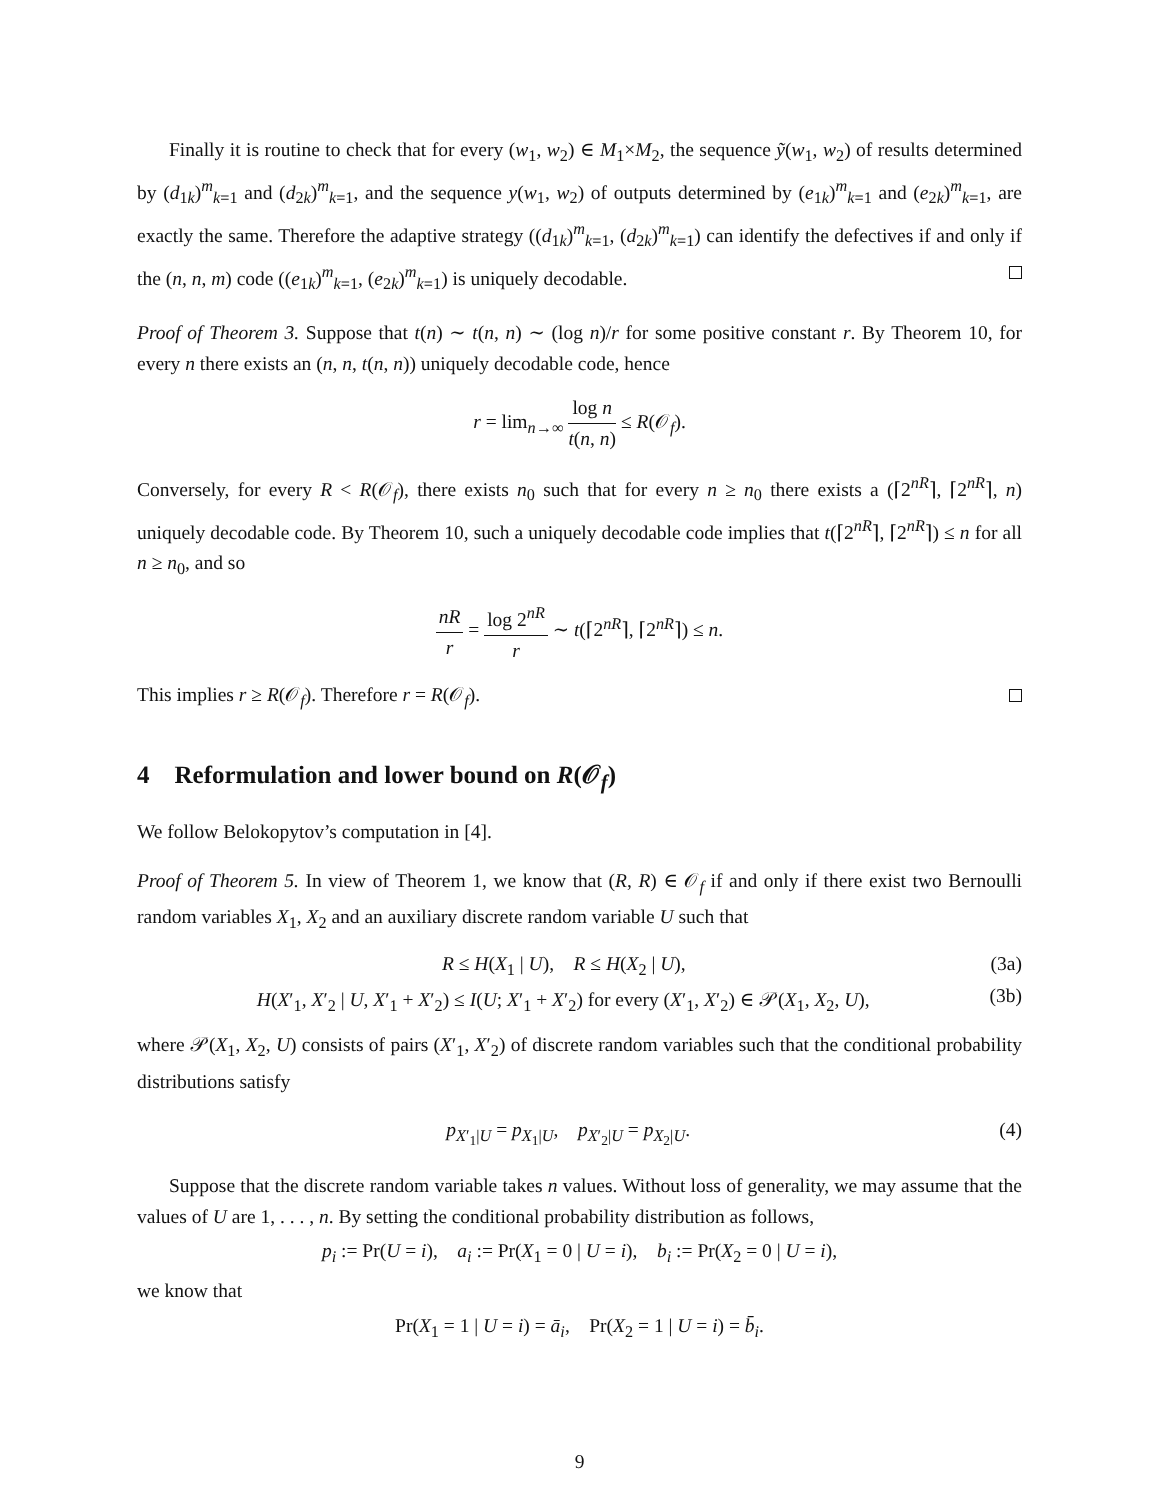Finally it is routine to check that for every (w<sub>1</sub>, w<sub>2</sub>) ∈ M<sub>1</sub>×M<sub>2</sub>, the sequence ỹ(w<sub>1</sub>, w<sub>2</sub>) of results determined by (d<sub>1k</sub>)<sup>m</sup><sub>k=1</sub> and (d<sub>2k</sub>)<sup>m</sup><sub>k=1</sub>, and the sequence y(w<sub>1</sub>, w<sub>2</sub>) of outputs determined by (e<sub>1k</sub>)<sup>m</sup><sub>k=1</sub> and (e<sub>2k</sub>)<sup>m</sup><sub>k=1</sub>, are exactly the same. Therefore the adaptive strategy ((d<sub>1k</sub>)<sup>m</sup><sub>k=1</sub>, (d<sub>2k</sub>)<sup>m</sup><sub>k=1</sub>) can identify the defectives if and only if the (n, n, m) code ((e<sub>1k</sub>)<sup>m</sup><sub>k=1</sub>, (e<sub>2k</sub>)<sup>m</sup><sub>k=1</sub>) is uniquely decodable.
Proof of Theorem 3. Suppose that t(n) ∼ t(n, n) ∼ (log n)/r for some positive constant r. By Theorem 10, for every n there exists an (n, n, t(n, n)) uniquely decodable code, hence
r = lim<sub>n→∞</sub> log n t(n, n) ≤ R(𝒪<sub>f</sub>).
Conversely, for every R < R(𝒪<sub>f</sub>), there exists n<sub>0</sub> such that for every n ≥ n<sub>0</sub> there exists a (⌈2<sup>nR</sup>⌉, ⌈2<sup>nR</sup>⌉, n) uniquely decodable code. By Theorem 10, such a uniquely decodable code implies that t(⌈2<sup>nR</sup>⌉, ⌈2<sup>nR</sup>⌉) ≤ n for all n ≥ n<sub>0</sub>, and so
nR r = log 2<sup>nR</sup> r ∼ t(⌈2<sup>nR</sup>⌉, ⌈2<sup>nR</sup>⌉) ≤ n.
This implies r ≥ R(𝒪<sub>f</sub>). Therefore r = R(𝒪<sub>f</sub>).
4 Reformulation and lower bound on R(𝒪<sub>f</sub>)
We follow Belokopytov’s computation in [4].
Proof of Theorem 5. In view of Theorem 1, we know that (R, R) ∈ 𝒪<sub>f</sub> if and only if there exist two Bernoulli random variables X<sub>1</sub>, X<sub>2</sub> and an auxiliary discrete random variable U such that
R ≤ H(X<sub>1</sub> | U), R ≤ H(X<sub>2</sub> | U), (3a)
H(X′<sub>1</sub>, X′<sub>2</sub> | U, X′<sub>1</sub> + X′<sub>2</sub>) ≤ I(U; X′<sub>1</sub> + X′<sub>2</sub>) for every (X′<sub>1</sub>, X′<sub>2</sub>) ∈ 𝒫(X<sub>1</sub>, X<sub>2</sub>, U), (3b)
where 𝒫(X<sub>1</sub>, X<sub>2</sub>, U) consists of pairs (X′<sub>1</sub>, X′<sub>2</sub>) of discrete random variables such that the conditional probability distributions satisfy
p<sub>X′<sub>1</sub>|U</sub> = p<sub>X<sub>1</sub>|U</sub>, p<sub>X′<sub>2</sub>|U</sub> = p<sub>X<sub>2</sub>|U</sub>. (4)
Suppose that the discrete random variable takes n values. Without loss of generality, we may assume that the values of U are 1, . . . , n. By setting the conditional probability distribution as follows,
p<sub>i</sub> := Pr(U = i), a<sub>i</sub> := Pr(X<sub>1</sub> = 0 | U = i), b<sub>i</sub> := Pr(X<sub>2</sub> = 0 | U = i),
we know that
Pr(X<sub>1</sub> = 1 | U = i) = ā<sub>i</sub>, Pr(X<sub>2</sub> = 1 | U = i) = b̄<sub>i</sub>.
9